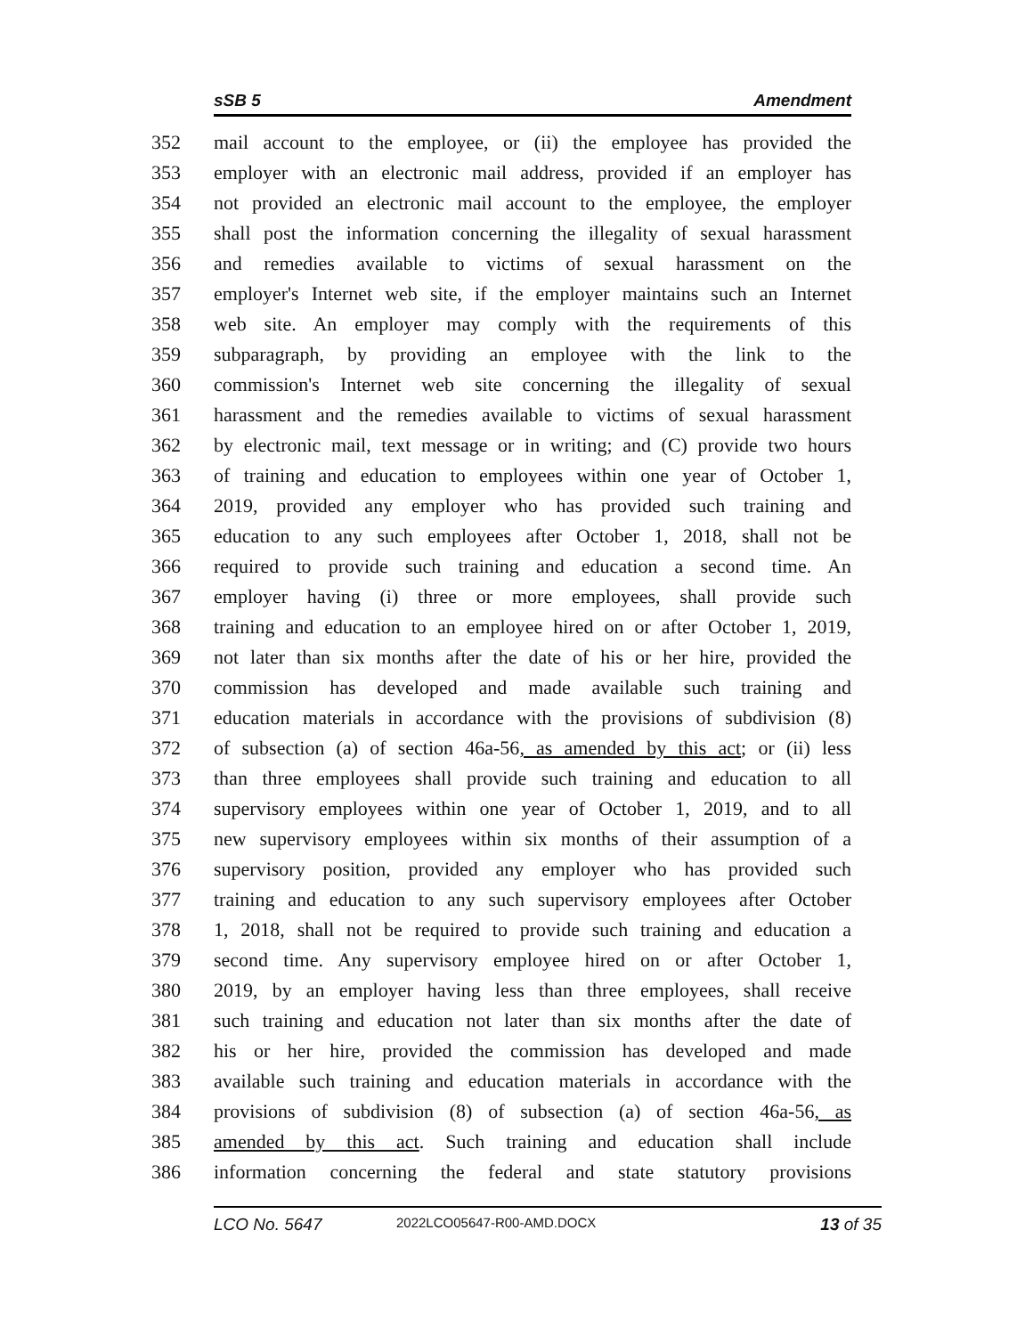sSB 5 Amendment
352 mail account to the employee, or (ii) the employee has provided the
353 employer with an electronic mail address, provided if an employer has
354 not provided an electronic mail account to the employee, the employer
355 shall post the information concerning the illegality of sexual harassment
356 and remedies available to victims of sexual harassment on the
357 employer's Internet web site, if the employer maintains such an Internet
358 web site. An employer may comply with the requirements of this
359 subparagraph, by providing an employee with the link to the
360 commission's Internet web site concerning the illegality of sexual
361 harassment and the remedies available to victims of sexual harassment
362 by electronic mail, text message or in writing; and (C) provide two hours
363 of training and education to employees within one year of October 1,
364 2019, provided any employer who has provided such training and
365 education to any such employees after October 1, 2018, shall not be
366 required to provide such training and education a second time. An
367 employer having (i) three or more employees, shall provide such
368 training and education to an employee hired on or after October 1, 2019,
369 not later than six months after the date of his or her hire, provided the
370 commission has developed and made available such training and
371 education materials in accordance with the provisions of subdivision (8)
372 of subsection (a) of section 46a-56, as amended by this act; or (ii) less
373 than three employees shall provide such training and education to all
374 supervisory employees within one year of October 1, 2019, and to all
375 new supervisory employees within six months of their assumption of a
376 supervisory position, provided any employer who has provided such
377 training and education to any such supervisory employees after October
378 1, 2018, shall not be required to provide such training and education a
379 second time. Any supervisory employee hired on or after October 1,
380 2019, by an employer having less than three employees, shall receive
381 such training and education not later than six months after the date of
382 his or her hire, provided the commission has developed and made
383 available such training and education materials in accordance with the
384 provisions of subdivision (8) of subsection (a) of section 46a-56, as
385 amended by this act. Such training and education shall include
386 information concerning the federal and state statutory provisions
LCO No. 5647 2022LCO05647-R00-AMD.DOCX 13 of 35